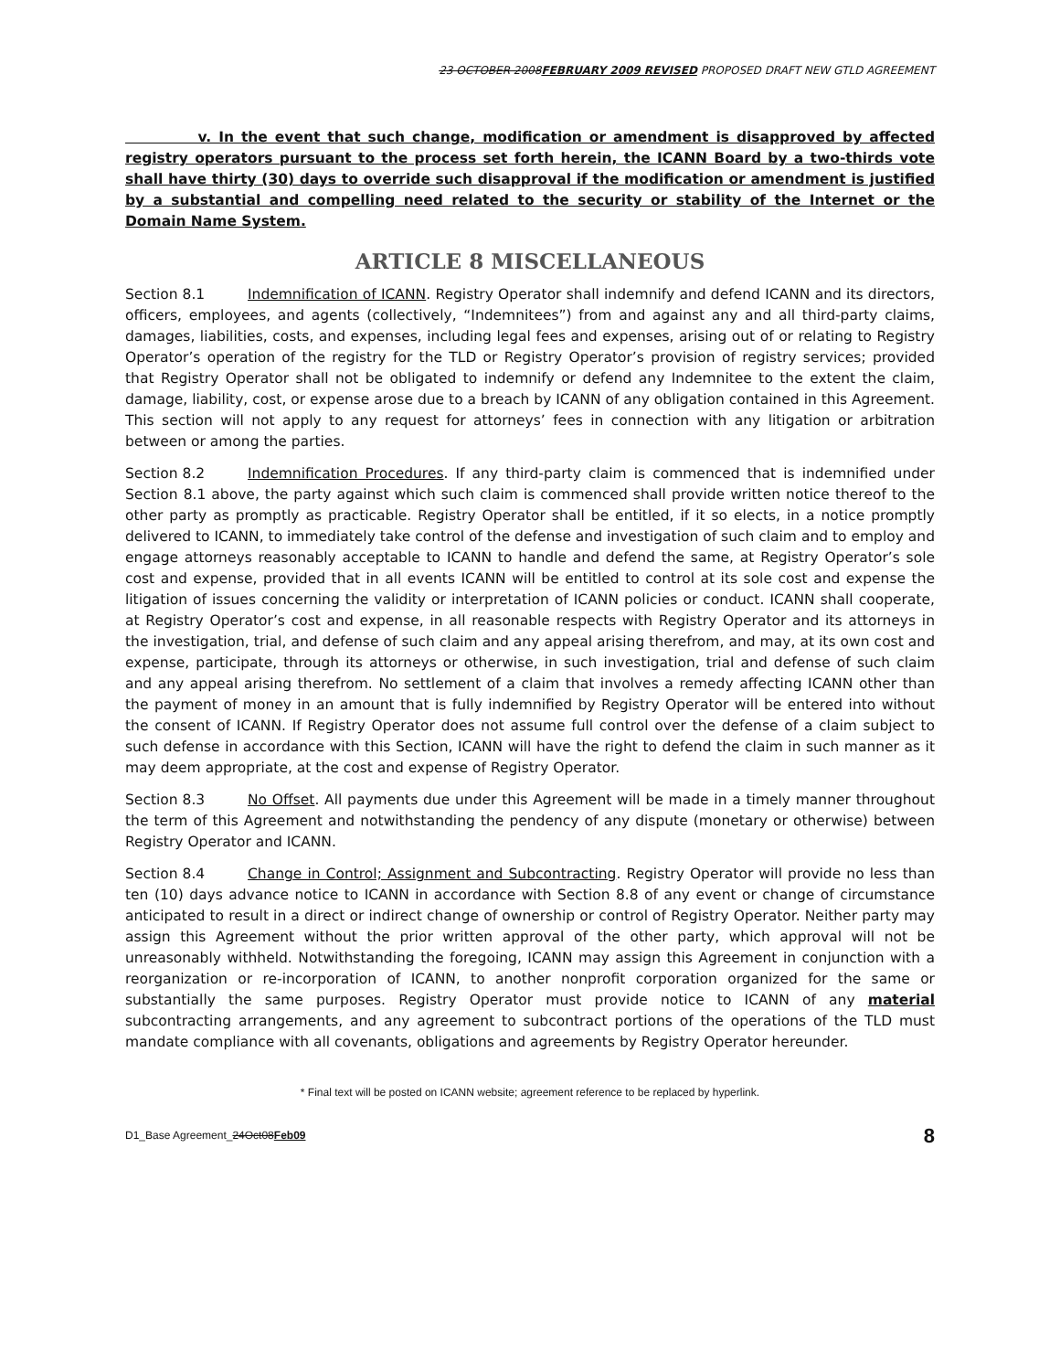23 OCTOBER 2008FEBRUARY 2009 REVISED PROPOSED DRAFT NEW GTLD AGREEMENT
v. In the event that such change, modification or amendment is disapproved by affected registry operators pursuant to the process set forth herein, the ICANN Board by a two-thirds vote shall have thirty (30) days to override such disapproval if the modification or amendment is justified by a substantial and compelling need related to the security or stability of the Internet or the Domain Name System.
ARTICLE 8 MISCELLANEOUS
Section 8.1 Indemnification of ICANN. Registry Operator shall indemnify and defend ICANN and its directors, officers, employees, and agents (collectively, “Indemnitees”) from and against any and all third-party claims, damages, liabilities, costs, and expenses, including legal fees and expenses, arising out of or relating to Registry Operator’s operation of the registry for the TLD or Registry Operator’s provision of registry services; provided that Registry Operator shall not be obligated to indemnify or defend any Indemnitee to the extent the claim, damage, liability, cost, or expense arose due to a breach by ICANN of any obligation contained in this Agreement. This section will not apply to any request for attorneys’ fees in connection with any litigation or arbitration between or among the parties.
Section 8.2 Indemnification Procedures. If any third-party claim is commenced that is indemnified under Section 8.1 above, the party against which such claim is commenced shall provide written notice thereof to the other party as promptly as practicable. Registry Operator shall be entitled, if it so elects, in a notice promptly delivered to ICANN, to immediately take control of the defense and investigation of such claim and to employ and engage attorneys reasonably acceptable to ICANN to handle and defend the same, at Registry Operator’s sole cost and expense, provided that in all events ICANN will be entitled to control at its sole cost and expense the litigation of issues concerning the validity or interpretation of ICANN policies or conduct. ICANN shall cooperate, at Registry Operator’s cost and expense, in all reasonable respects with Registry Operator and its attorneys in the investigation, trial, and defense of such claim and any appeal arising therefrom, and may, at its own cost and expense, participate, through its attorneys or otherwise, in such investigation, trial and defense of such claim and any appeal arising therefrom. No settlement of a claim that involves a remedy affecting ICANN other than the payment of money in an amount that is fully indemnified by Registry Operator will be entered into without the consent of ICANN. If Registry Operator does not assume full control over the defense of a claim subject to such defense in accordance with this Section, ICANN will have the right to defend the claim in such manner as it may deem appropriate, at the cost and expense of Registry Operator.
Section 8.3 No Offset. All payments due under this Agreement will be made in a timely manner throughout the term of this Agreement and notwithstanding the pendency of any dispute (monetary or otherwise) between Registry Operator and ICANN.
Section 8.4 Change in Control; Assignment and Subcontracting. Registry Operator will provide no less than ten (10) days advance notice to ICANN in accordance with Section 8.8 of any event or change of circumstance anticipated to result in a direct or indirect change of ownership or control of Registry Operator. Neither party may assign this Agreement without the prior written approval of the other party, which approval will not be unreasonably withheld. Notwithstanding the foregoing, ICANN may assign this Agreement in conjunction with a reorganization or re-incorporation of ICANN, to another nonprofit corporation organized for the same or substantially the same purposes. Registry Operator must provide notice to ICANN of any material subcontracting arrangements, and any agreement to subcontract portions of the operations of the TLD must mandate compliance with all covenants, obligations and agreements by Registry Operator hereunder.
* Final text will be posted on ICANN website; agreement reference to be replaced by hyperlink.
D1_Base Agreement_24Oct08Feb09 8